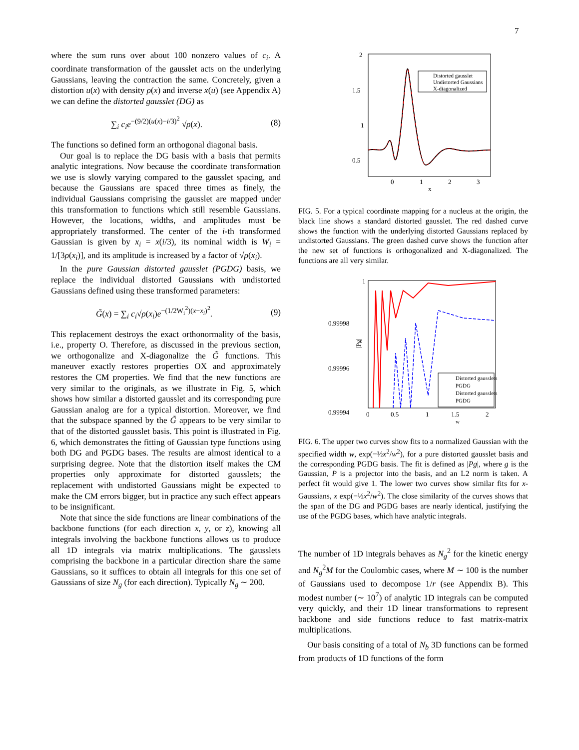7
where the sum runs over about 100 nonzero values of c<sub>i</sub>. A coordinate transformation of the gausslet acts on the underlying Gaussians, leaving the contraction the same. Concretely, given a distortion u(x) with density ρ(x) and inverse x(u) (see Appendix A) we can define the distorted gausslet (DG) as
∑<sub>i</sub> c<sub>i</sub>e<sup>−(9/2)(u(x)−i/3)<sup>2</sup></sup> √ρ(x). (8)
The functions so defined form an orthogonal diagonal basis.
Our goal is to replace the DG basis with a basis that permits analytic integrations. Now because the coordinate transformation we use is slowly varying compared to the gausslet spacing, and because the Gaussians are spaced three times as finely, the individual Gaussians comprising the gausslet are mapped under this transformation to functions which still resemble Gaussians. However, the locations, widths, and amplitudes must be appropriately transformed. The center of the i-th transformed Gaussian is given by x<sub>i</sub> = x(i/3), its nominal width is W<sub>i</sub> = 1/[3ρ(x<sub>i</sub>)], and its amplitude is increased by a factor of √ρ(x<sub>i</sub>).
In the pure Gaussian distorted gausslet (PGDG) basis, we replace the individual distorted Gaussians with undistorted Gaussians defined using these transformed parameters:
G̃(x) = ∑<sub>i</sub> c<sub>i</sub>√ρ(x<sub>i</sub>)e<sup>−(1/2W<sub>i</sub><sup>2</sup>)(x−x<sub>i</sub>)<sup>2</sup></sup>. (9)
This replacement destroys the exact orthonormality of the basis, i.e., property O. Therefore, as discussed in the previous section, we orthogonalize and X-diagonalize the G̃ functions. This maneuver exactly restores properties OX and approximately restores the CM properties. We find that the new functions are very similar to the originals, as we illustrate in Fig. 5, which shows how similar a distorted gausslet and its corresponding pure Gaussian analog are for a typical distortion. Moreover, we find that the subspace spanned by the G̃ appears to be very similar to that of the distorted gausslet basis. This point is illustrated in Fig. 6, which demonstrates the fitting of Gaussian type functions using both DG and PGDG bases. The results are almost identical to a surprising degree. Note that the distortion itself makes the CM properties only approximate for distorted gausslets; the replacement with undistorted Gaussians might be expected to make the CM errors bigger, but in practice any such effect appears to be insignificant.
Note that since the side functions are linear combinations of the backbone functions (for each direction x, y, or z), knowing all integrals involving the backbone functions allows us to produce all 1D integrals via matrix multiplications. The gausslets comprising the backbone in a particular direction share the same Gaussians, so it suffices to obtain all integrals for this one set of Gaussians of size N<sub>g</sub> (for each direction). Typically N<sub>g</sub> ∼ 200.
2
1.5
1
0.5
0
1
2
3
x
Distorted gausslet
Undistorted Gaussians
X-diagonalized
FIG. 5. For a typical coordinate mapping for a nucleus at the origin, the black line shows a standard distorted gausslet. The red dashed curve shows the function with the underlying distorted Gaussians replaced by undistorted Gaussians. The green dashed curve shows the function after the new set of functions is orthogonalized and X-diagonalized. The functions are all very similar.
1
0.99998
0.99996
0.99994
|Pg|
0
0.5
1
1.5
2
w
Distorted gausslets
PGDG
Distorted gausslets
PGDG
FIG. 6. The upper two curves show fits to a normalized Gaussian with the specified width w, exp(−½x<sup>2</sup>/w<sup>2</sup>), for a pure distorted gausslet basis and the corresponding PGDG basis. The fit is defined as |Pg|, where g is the Gaussian, P is a projector into the basis, and an L2 norm is taken. A perfect fit would give 1. The lower two curves show similar fits for x-Gaussians, x exp(−½x<sup>2</sup>/w<sup>2</sup>). The close similarity of the curves shows that the span of the DG and PGDG bases are nearly identical, justifying the use of the PGDG bases, which have analytic integrals.
The number of 1D integrals behaves as N<sub>g</sub><sup>2</sup> for the kinetic energy and N<sub>g</sub><sup>2</sup>M for the Coulombic cases, where M ∼ 100 is the number of Gaussians used to decompose 1/r (see Appendix B). This modest number (∼ 10<sup>7</sup>) of analytic 1D integrals can be computed very quickly, and their 1D linear transformations to represent backbone and side functions reduce to fast matrix-matrix multiplications.
Our basis consiting of a total of N<sub>b</sub> 3D functions can be formed from products of 1D functions of the form